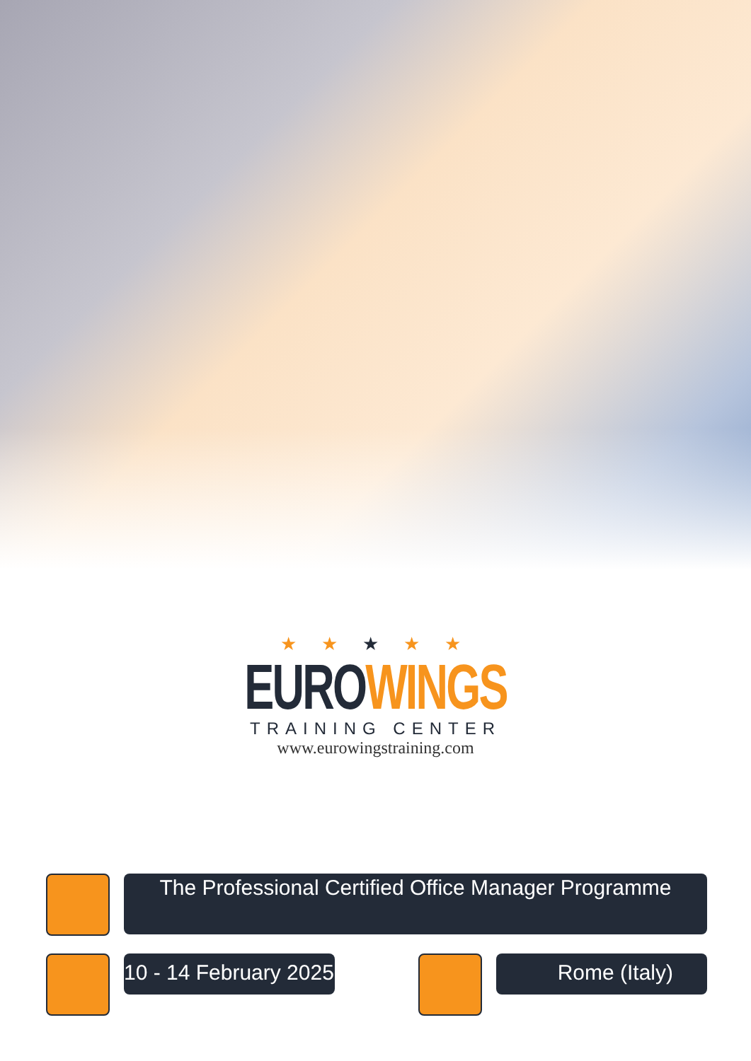★ ★ ★ ★ ★
EURO WINGS
TRAINING CENTER
www.eurowingstraining.com
The Professional Certified Office Manager Programme
10 - 14 February 2025 Rome (Italy)